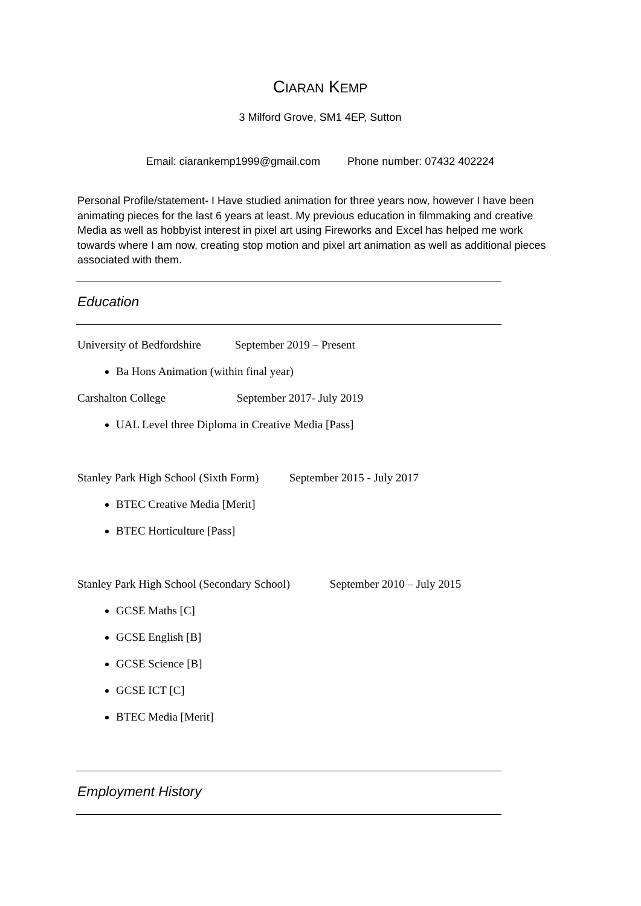CIARAN KEMP
3 Milford Grove, SM1 4EP, Sutton
Email: ciarankemp1999@gmail.com Phone number: 07432 402224
Personal Profile/statement- I Have studied animation for three years now, however I have been animating pieces for the last 6 years at least. My previous education in filmmaking and creative Media as well as hobbyist interest in pixel art using Fireworks and Excel has helped me work towards where I am now, creating stop motion and pixel art animation as well as additional pieces associated with them.
Education
University of Bedfordshire September 2019 – Present
Ba Hons Animation (within final year)
Carshalton College September 2017- July 2019
UAL Level three Diploma in Creative Media [Pass]
Stanley Park High School (Sixth Form) September 2015 - July 2017
BTEC Creative Media [Merit]
BTEC Horticulture [Pass]
Stanley Park High School (Secondary School) September 2010 – July 2015
GCSE Maths [C]
GCSE English [B]
GCSE Science [B]
GCSE ICT [C]
BTEC Media [Merit]
Employment History